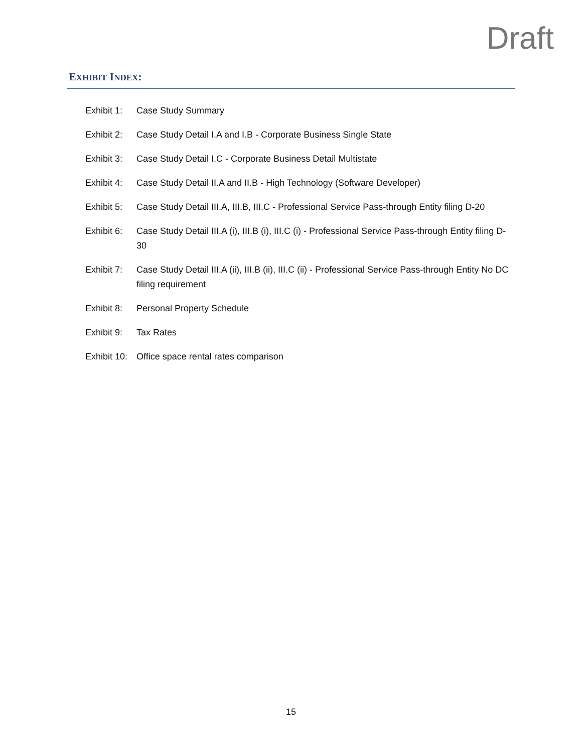Draft
EXHIBIT INDEX:
Exhibit 1:
Case Study Summary
Exhibit 2:
Case Study Detail I.A and I.B - Corporate Business Single State
Exhibit 3:
Case Study Detail I.C - Corporate Business Detail Multistate
Exhibit 4:
Case Study Detail II.A and II.B - High Technology (Software Developer)
Exhibit 5:
Case Study Detail III.A, III.B, III.C - Professional Service Pass-through Entity filing D-20
Exhibit 6:
Case Study Detail III.A (i), III.B (i), III.C (i) - Professional Service Pass-through Entity filing D-30
Exhibit 7:
Case Study Detail III.A (ii), III.B (ii), III.C (ii) - Professional Service Pass-through Entity No DC filing requirement
Exhibit 8:
Personal Property Schedule
Exhibit 9:
Tax Rates
Exhibit 10:
Office space rental rates comparison
15